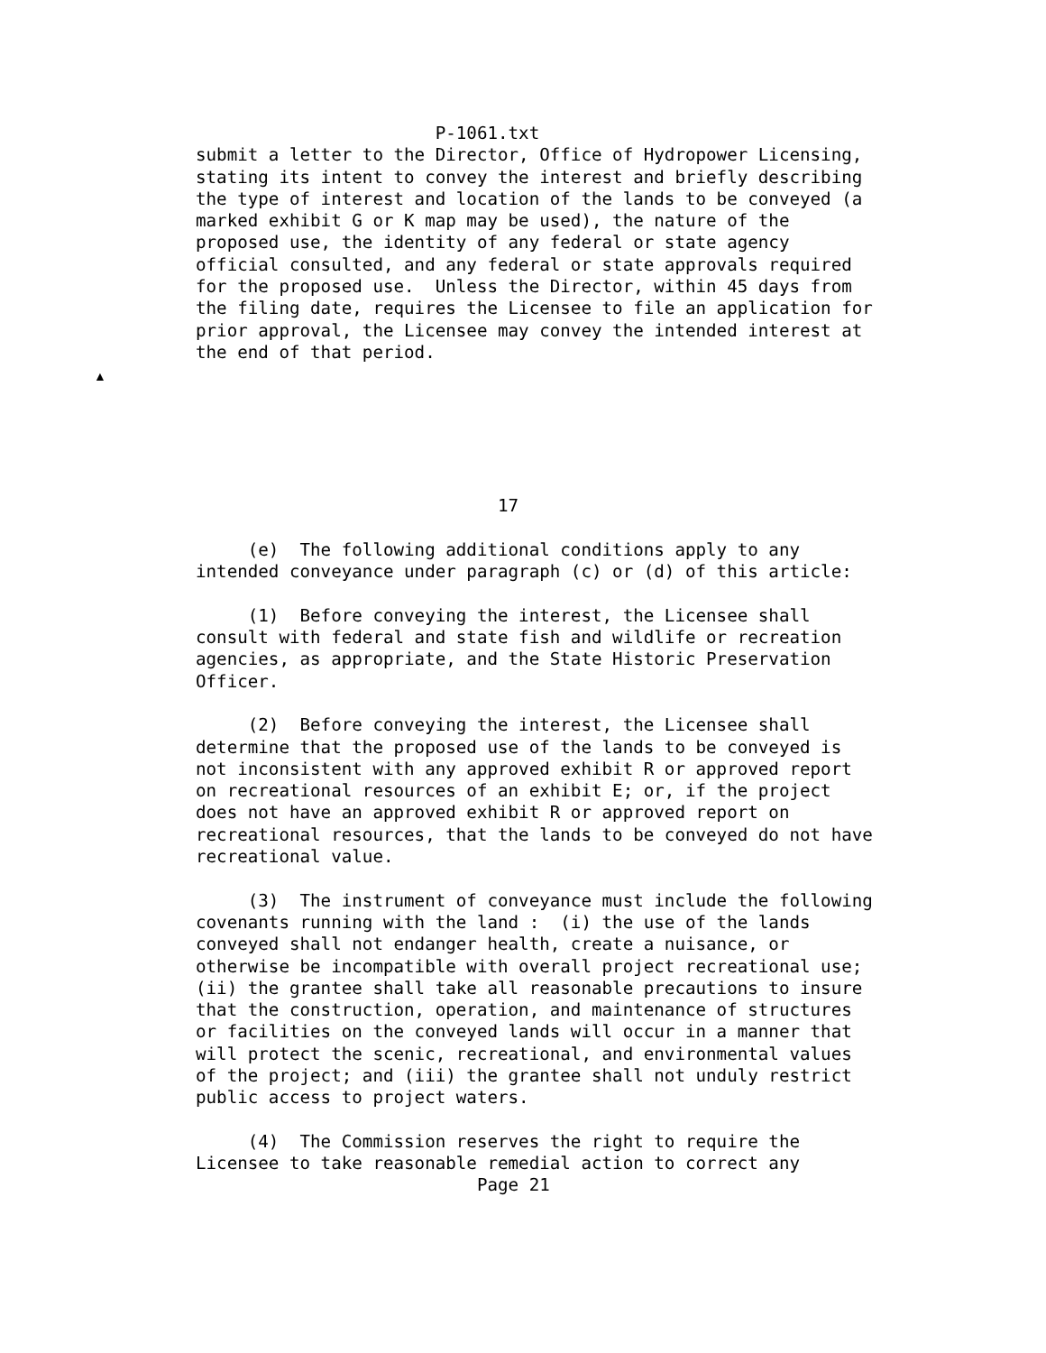P-1061.txt
submit a letter to the Director, Office of Hydropower Licensing,
stating its intent to convey the interest and briefly describing
the type of interest and location of the lands to be conveyed (a
marked exhibit G or K map may be used), the nature of the
proposed use, the identity of any federal or state agency
official consulted, and any federal or state approvals required
for the proposed use.  Unless the Director, within 45 days from
the filing date, requires the Licensee to file an application for
prior approval, the Licensee may convey the intended interest at
the end of that period.
▲
                             17

     (e)  The following additional conditions apply to any
intended conveyance under paragraph (c) or (d) of this article:

     (1)  Before conveying the interest, the Licensee shall
consult with federal and state fish and wildlife or recreation
agencies, as appropriate, and the State Historic Preservation
Officer.

     (2)  Before conveying the interest, the Licensee shall
determine that the proposed use of the lands to be conveyed is
not inconsistent with any approved exhibit R or approved report
on recreational resources of an exhibit E; or, if the project
does not have an approved exhibit R or approved report on
recreational resources, that the lands to be conveyed do not have
recreational value.

     (3)  The instrument of conveyance must include the following
covenants running with the land :  (i) the use of the lands
conveyed shall not endanger health, create a nuisance, or
otherwise be incompatible with overall project recreational use;
(ii) the grantee shall take all reasonable precautions to insure
that the construction, operation, and maintenance of structures
or facilities on the conveyed lands will occur in a manner that
will protect the scenic, recreational, and environmental values
of the project; and (iii) the grantee shall not unduly restrict
public access to project waters.

     (4)  The Commission reserves the right to require the
Licensee to take reasonable remedial action to correct any
                           Page 21